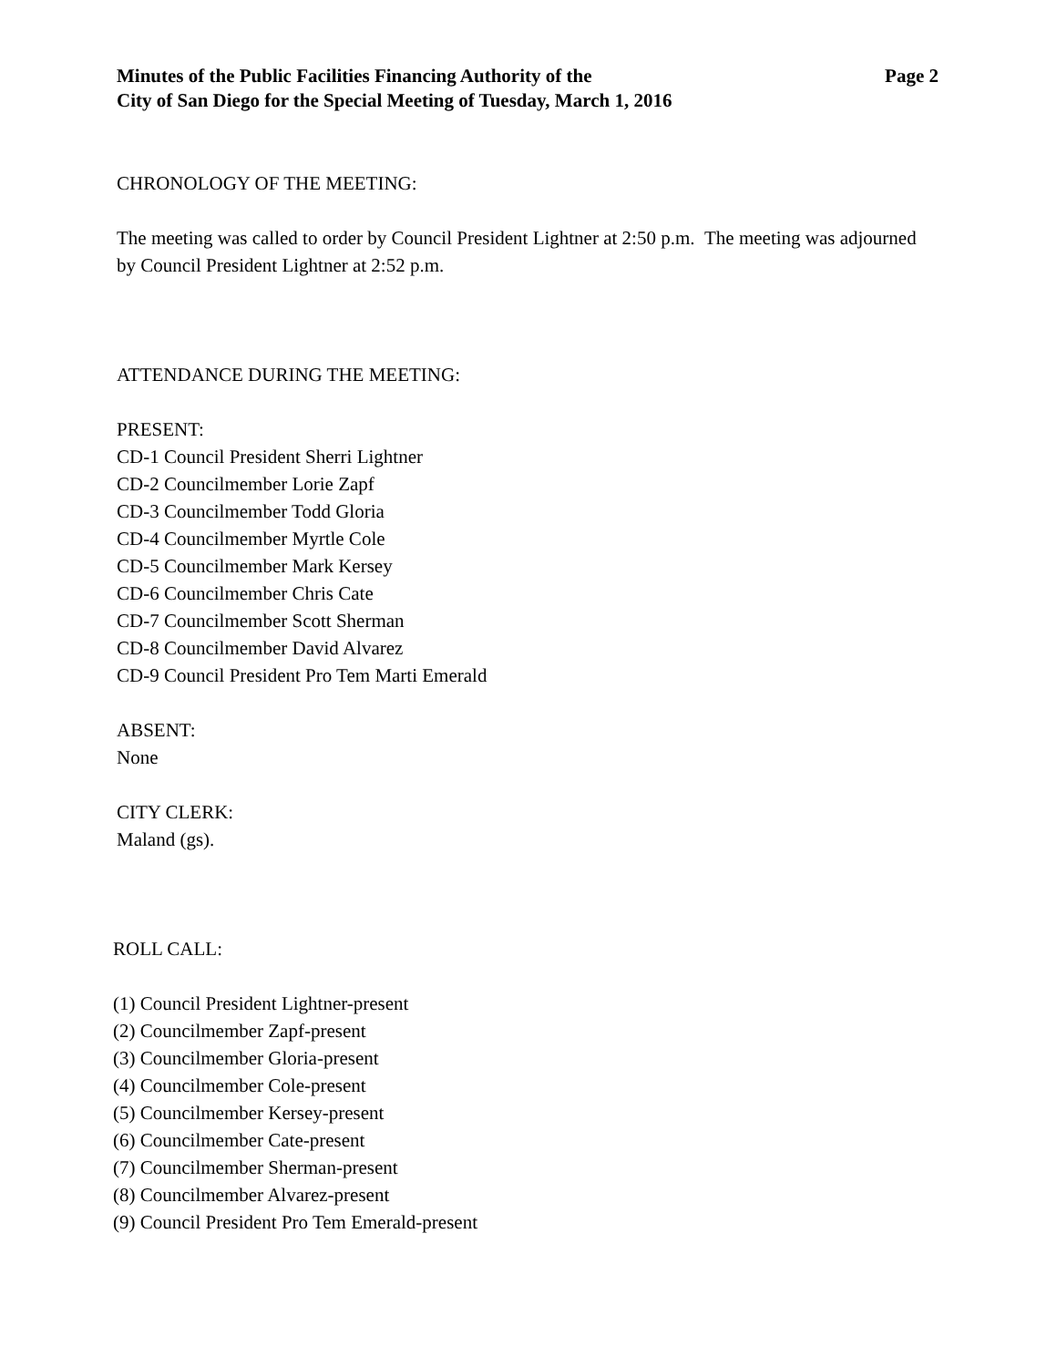Page 2 Minutes of the Public Facilities Financing Authority of the
City of San Diego for the Special Meeting of Tuesday, March 1, 2016
CHRONOLOGY OF THE MEETING:
The meeting was called to order by Council President Lightner at 2:50 p.m. The meeting was adjourned by Council President Lightner at 2:52 p.m.
ATTENDANCE DURING THE MEETING:
PRESENT:
CD-1 Council President Sherri Lightner
CD-2 Councilmember Lorie Zapf
CD-3 Councilmember Todd Gloria
CD-4 Councilmember Myrtle Cole
CD-5 Councilmember Mark Kersey
CD-6 Councilmember Chris Cate
CD-7 Councilmember Scott Sherman
CD-8 Councilmember David Alvarez
CD-9 Council President Pro Tem Marti Emerald
ABSENT:
None
CITY CLERK:
Maland (gs).
ROLL CALL:
(1) Council President Lightner-present
(2) Councilmember Zapf-present
(3) Councilmember Gloria-present
(4) Councilmember Cole-present
(5) Councilmember Kersey-present
(6) Councilmember Cate-present
(7) Councilmember Sherman-present
(8) Councilmember Alvarez-present
(9) Council President Pro Tem Emerald-present